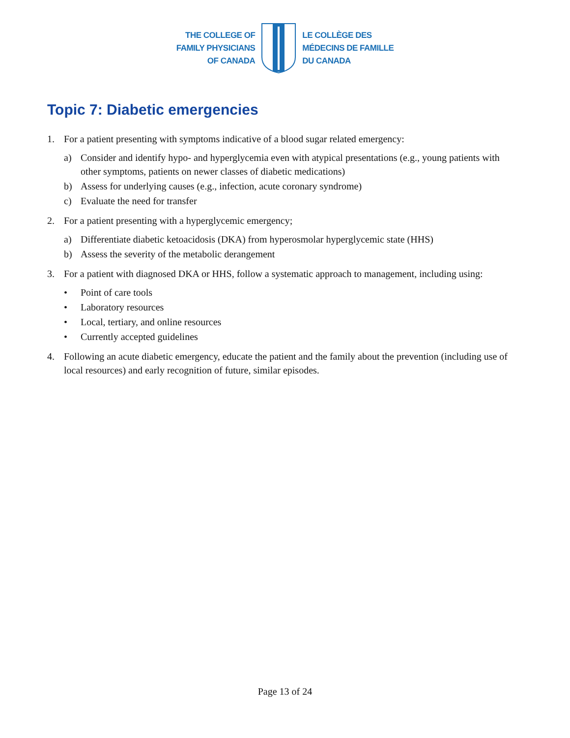THE COLLEGE OF
FAMILY PHYSICIANS
OF CANADA
LE COLLÈGE DES
MÉDECINS DE FAMILLE
DU CANADA
Topic 7: Diabetic emergencies
1. For a patient presenting with symptoms indicative of a blood sugar related emergency:
a) Consider and identify hypo- and hyperglycemia even with atypical presentations (e.g., young patients with other symptoms, patients on newer classes of diabetic medications)
b) Assess for underlying causes (e.g., infection, acute coronary syndrome)
c) Evaluate the need for transfer
2. For a patient presenting with a hyperglycemic emergency;
a) Differentiate diabetic ketoacidosis (DKA) from hyperosmolar hyperglycemic state (HHS)
b) Assess the severity of the metabolic derangement
3. For a patient with diagnosed DKA or HHS, follow a systematic approach to management, including using:
• Point of care tools
• Laboratory resources
• Local, tertiary, and online resources
• Currently accepted guidelines
4. Following an acute diabetic emergency, educate the patient and the family about the prevention (including use of local resources) and early recognition of future, similar episodes.
Page 13 of 24